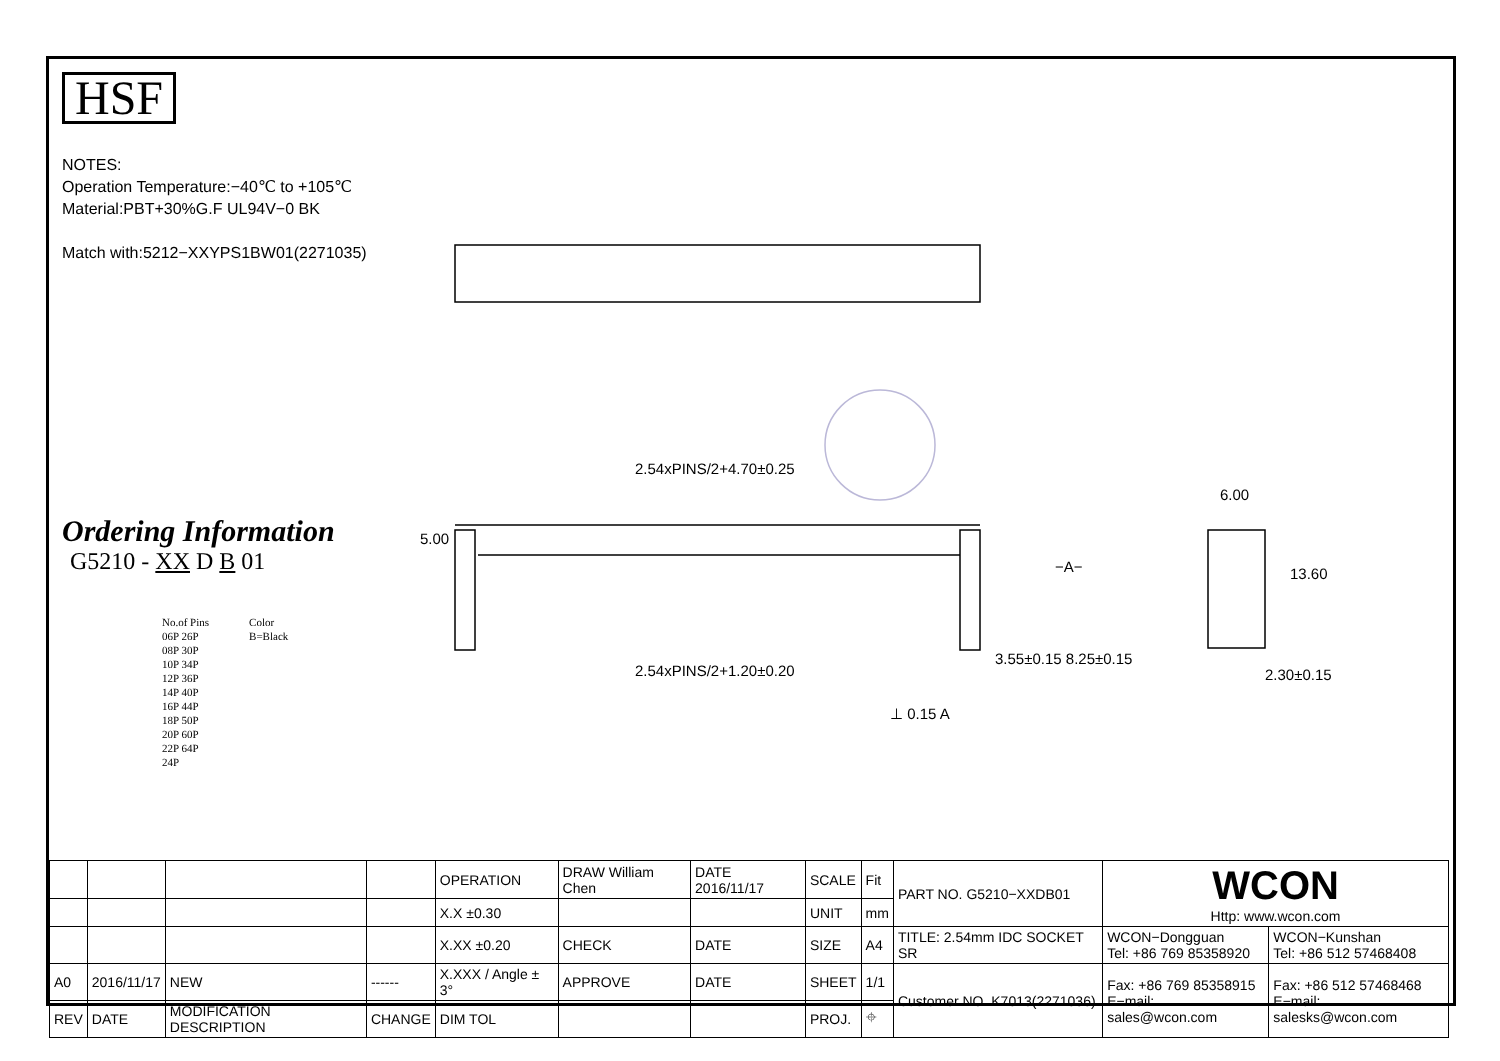HSF
NOTES:
Operation Temperature:−40℃ to +105℃
Material:PBT+30%G.F UL94V−0 BK
Match with:5212−XXYPS1BW01(2271035)
Ordering Information
G5210 - XX D B 01
No.of Pins
06P 26P
08P 30P
10P 34P
12P 36P
14P 40P
16P 44P
18P 50P
20P 60P
22P 64P
24P
Color
B=Black
2.54xPINS/2+4.70±0.25
5.00
−A−
2.54xPINS/2+1.20±0.20
⊥ 0.15 A
3.55±0.15 8.25±0.15
6.00
13.60
2.30±0.15
| | | | | OPERATION | DRAW William Chen | DATE 2016/11/17 | SCALE | Fit | PART NO. G5210−XXDB01 | WCON Http: www.wcon.com | |
| | | | | X.X ±0.30 | | | UNIT | mm | | | |
| | | | | X.XX ±0.20 | CHECK | DATE | SIZE | A4 | TITLE: 2.54mm IDC SOCKET SR | WCON−Dongguan Tel: +86 769 85358920 | WCON−Kunshan Tel: +86 512 57468408 |
| A0 | 2016/11/17 | NEW | ------ | X.XXX / Angle ± 3° | APPROVE | DATE | SHEET | 1/1 | Customer NO. K7013(2271036) | Fax: +86 769 85358915 E−mail: sales@wcon.com | Fax: +86 512 57468468 E−mail: salesks@wcon.com |
| REV | DATE | MODIFICATION DESCRIPTION | CHANGE | DIM TOL | | | PROJ. | ⌖ | | | |